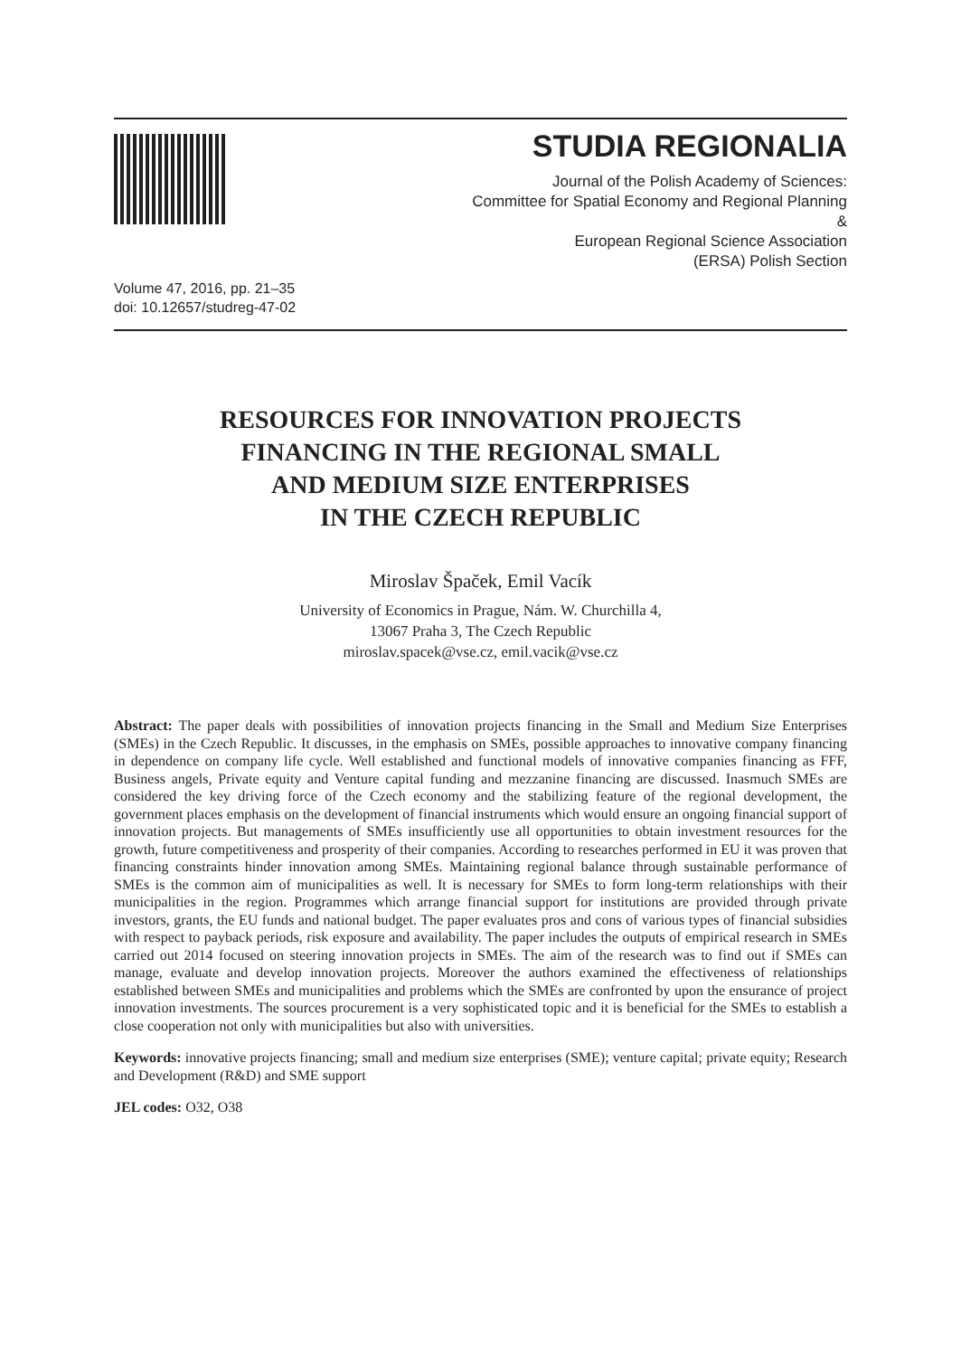STUDIA REGIONALIA
Journal of the Polish Academy of Sciences:
Committee for Spatial Economy and Regional Planning
&
European Regional Science Association
(ERSA) Polish Section
Volume 47, 2016, pp. 21–35
doi: 10.12657/studreg-47-02
RESOURCES FOR INNOVATION PROJECTS
FINANCING IN THE REGIONAL SMALL
AND MEDIUM SIZE ENTERPRISES
IN THE CZECH REPUBLIC
Miroslav Špaček, Emil Vacík
University of Economics in Prague, Nám. W. Churchilla 4,
13067 Praha 3, The Czech Republic
miroslav.spacek@vse.cz, emil.vacik@vse.cz
Abstract: The paper deals with possibilities of innovation projects financing in the Small and Medium Size Enterprises (SMEs) in the Czech Republic. It discusses, in the emphasis on SMEs, possible approaches to innovative company financing in dependence on company life cycle. Well established and functional models of innovative companies financing as FFF, Business angels, Private equity and Venture capital funding and mezzanine financing are discussed. Inasmuch SMEs are considered the key driving force of the Czech economy and the stabilizing feature of the regional development, the government places emphasis on the development of financial instruments which would ensure an ongoing financial support of innovation projects. But managements of SMEs insufficiently use all opportunities to obtain investment resources for the growth, future competitiveness and prosperity of their companies. According to researches performed in EU it was proven that financing constraints hinder innovation among SMEs. Maintaining regional balance through sustainable performance of SMEs is the common aim of municipalities as well. It is necessary for SMEs to form long-term relationships with their municipalities in the region. Programmes which arrange financial support for institutions are provided through private investors, grants, the EU funds and national budget. The paper evaluates pros and cons of various types of financial subsidies with respect to payback periods, risk exposure and availability. The paper includes the outputs of empirical research in SMEs carried out 2014 focused on steering innovation projects in SMEs. The aim of the research was to find out if SMEs can manage, evaluate and develop innovation projects. Moreover the authors examined the effectiveness of relationships established between SMEs and municipalities and problems which the SMEs are confronted by upon the ensurance of project innovation investments. The sources procurement is a very sophisticated topic and it is beneficial for the SMEs to establish a close cooperation not only with municipalities but also with universities.
Keywords: innovative projects financing; small and medium size enterprises (SME); venture capital; private equity; Research and Development (R&D) and SME support
JEL codes: O32, O38